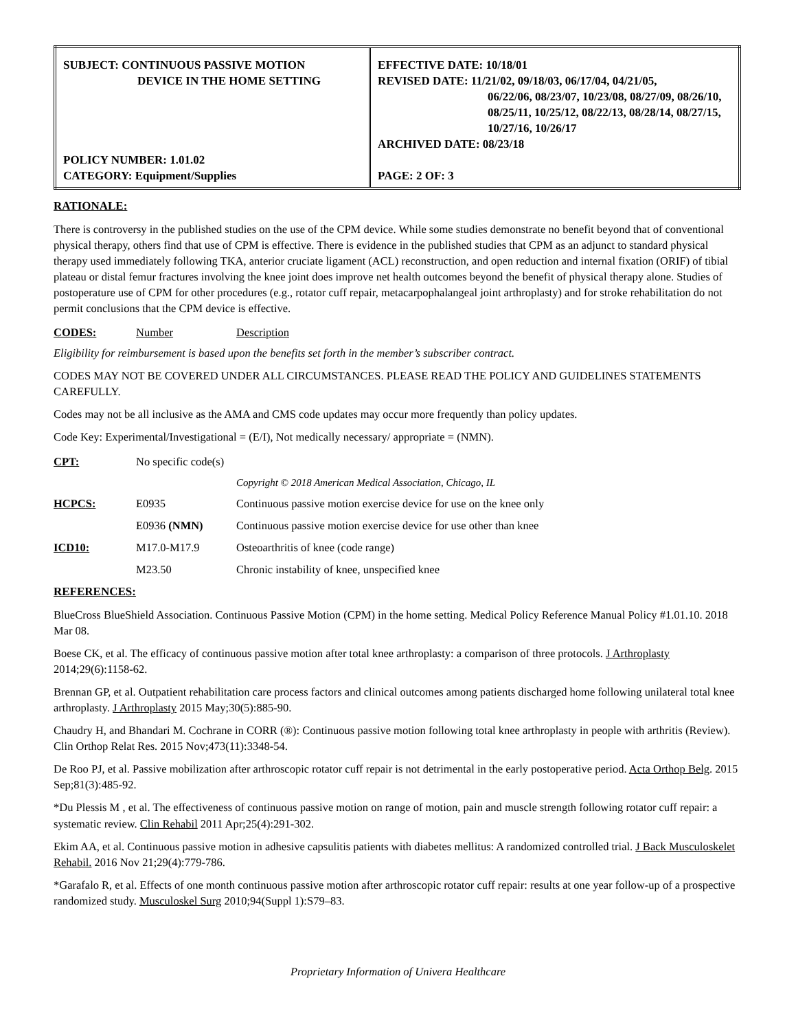| SUBJECT: CONTINUOUS PASSIVE MOTION DEVICE IN THE HOME SETTING POLICY NUMBER: 1.01.02 CATEGORY: Equipment/Supplies | EFFECTIVE DATE: 10/18/01 REVISED DATE: 11/21/02, 09/18/03, 06/17/04, 04/21/05, 06/22/06, 08/23/07, 10/23/08, 08/27/09, 08/26/10, 08/25/11, 10/25/12, 08/22/13, 08/28/14, 08/27/15, 10/27/16, 10/26/17 ARCHIVED DATE: 08/23/18 PAGE: 2 OF: 3 |
RATIONALE:
There is controversy in the published studies on the use of the CPM device. While some studies demonstrate no benefit beyond that of conventional physical therapy, others find that use of CPM is effective. There is evidence in the published studies that CPM as an adjunct to standard physical therapy used immediately following TKA, anterior cruciate ligament (ACL) reconstruction, and open reduction and internal fixation (ORIF) of tibial plateau or distal femur fractures involving the knee joint does improve net health outcomes beyond the benefit of physical therapy alone. Studies of postoperature use of CPM for other procedures (e.g., rotator cuff repair, metacarpophalangeal joint arthroplasty) and for stroke rehabilitation do not permit conclusions that the CPM device is effective.
| CODES: | Number | Description |
Eligibility for reimbursement is based upon the benefits set forth in the member’s subscriber contract.
CODES MAY NOT BE COVERED UNDER ALL CIRCUMSTANCES. PLEASE READ THE POLICY AND GUIDELINES STATEMENTS CAREFULLY.
Codes may not be all inclusive as the AMA and CMS code updates may occur more frequently than policy updates.
Code Key: Experimental/Investigational = (E/I), Not medically necessary/ appropriate = (NMN).
| CPT: | No specific code(s) | |
| | Copyright © 2018 American Medical Association, Chicago, IL | |
| HCPCS: | E0935 | Continuous passive motion exercise device for use on the knee only |
| | E0936 (NMN) | Continuous passive motion exercise device for use other than knee |
| ICD10: | M17.0-M17.9 | Osteoarthritis of knee (code range) |
| | M23.50 | Chronic instability of knee, unspecified knee |
REFERENCES:
BlueCross BlueShield Association. Continuous Passive Motion (CPM) in the home setting. Medical Policy Reference Manual Policy #1.01.10. 2018 Mar 08.
Boese CK, et al. The efficacy of continuous passive motion after total knee arthroplasty: a comparison of three protocols. J Arthroplasty 2014;29(6):1158-62.
Brennan GP, et al. Outpatient rehabilitation care process factors and clinical outcomes among patients discharged home following unilateral total knee arthroplasty. J Arthroplasty 2015 May;30(5):885-90.
Chaudry H, and Bhandari M. Cochrane in CORR (®): Continuous passive motion following total knee arthroplasty in people with arthritis (Review). Clin Orthop Relat Res. 2015 Nov;473(11):3348-54.
De Roo PJ, et al. Passive mobilization after arthroscopic rotator cuff repair is not detrimental in the early postoperative period. Acta Orthop Belg. 2015 Sep;81(3):485-92.
*Du Plessis M , et al. The effectiveness of continuous passive motion on range of motion, pain and muscle strength following rotator cuff repair: a systematic review. Clin Rehabil 2011 Apr;25(4):291-302.
Ekim AA, et al. Continuous passive motion in adhesive capsulitis patients with diabetes mellitus: A randomized controlled trial. J Back Musculoskelet Rehabil. 2016 Nov 21;29(4):779-786.
*Garafalo R, et al. Effects of one month continuous passive motion after arthroscopic rotator cuff repair: results at one year follow-up of a prospective randomized study. Musculoskel Surg 2010;94(Suppl 1):S79–83.
Proprietary Information of Univera Healthcare